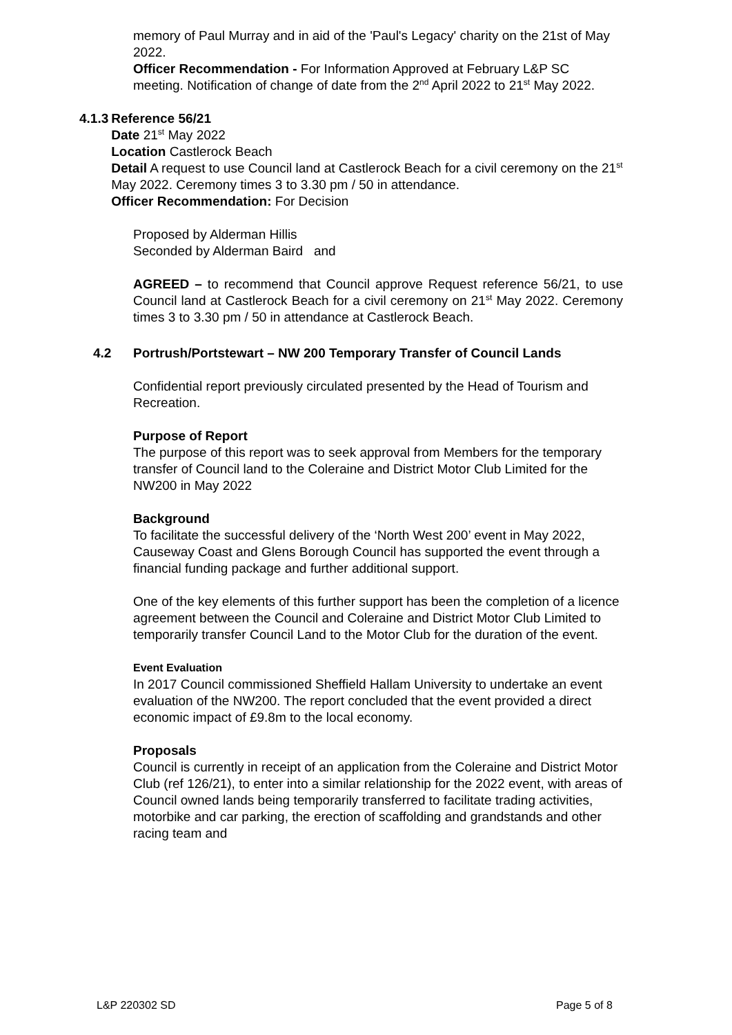memory of Paul Murray and in aid of the 'Paul's Legacy' charity on the 21st of May 2022.
Officer Recommendation - For Information Approved at February L&P SC meeting. Notification of change of date from the 2<sup>nd</sup> April 2022 to 21<sup>st</sup> May 2022.
4.1.3 Reference 56/21
Date 21<sup>st</sup> May 2022
Location Castlerock Beach
Detail A request to use Council land at Castlerock Beach for a civil ceremony on the 21<sup>st</sup> May 2022. Ceremony times 3 to 3.30 pm / 50 in attendance.
Officer Recommendation: For Decision
Proposed by Alderman Hillis
Seconded by Alderman Baird and
AGREED – to recommend that Council approve Request reference 56/21, to use Council land at Castlerock Beach for a civil ceremony on 21<sup>st</sup> May 2022. Ceremony times 3 to 3.30 pm / 50 in attendance at Castlerock Beach.
4.2 Portrush/Portstewart – NW 200 Temporary Transfer of Council Lands
Confidential report previously circulated presented by the Head of Tourism and Recreation.
Purpose of Report
The purpose of this report was to seek approval from Members for the temporary transfer of Council land to the Coleraine and District Motor Club Limited for the NW200 in May 2022
Background
To facilitate the successful delivery of the ‘North West 200’ event in May 2022, Causeway Coast and Glens Borough Council has supported the event through a financial funding package and further additional support.
One of the key elements of this further support has been the completion of a licence agreement between the Council and Coleraine and District Motor Club Limited to temporarily transfer Council Land to the Motor Club for the duration of the event.
Event Evaluation
In 2017 Council commissioned Sheffield Hallam University to undertake an event evaluation of the NW200. The report concluded that the event provided a direct economic impact of £9.8m to the local economy.
Proposals
Council is currently in receipt of an application from the Coleraine and District Motor Club (ref 126/21), to enter into a similar relationship for the 2022 event, with areas of Council owned lands being temporarily transferred to facilitate trading activities, motorbike and car parking, the erection of scaffolding and grandstands and other racing team and
L&P 220302 SD Page 5 of 8